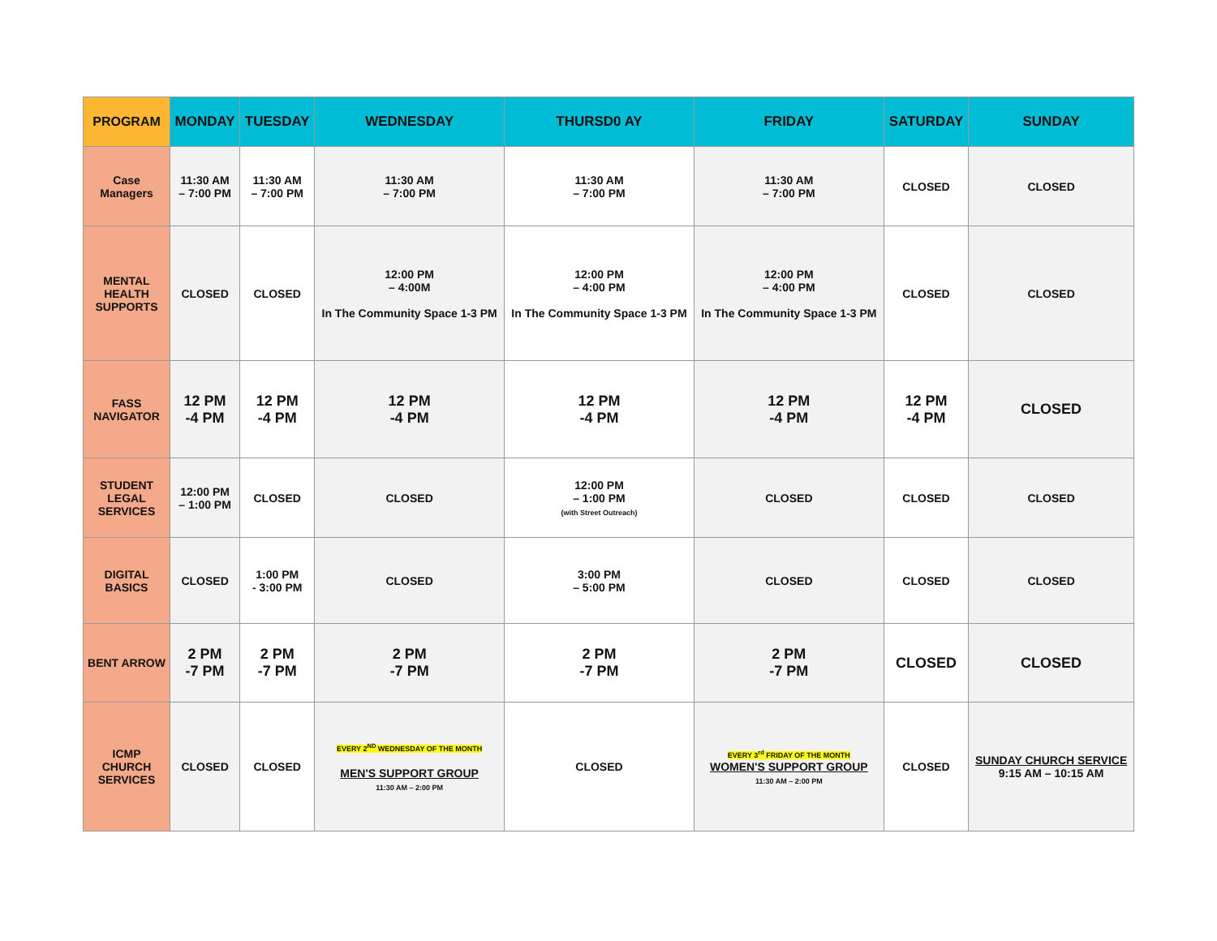| PROGRAM | MONDAY | TUESDAY | WEDNESDAY | THURSD0 AY | FRIDAY | SATURDAY | SUNDAY |
| --- | --- | --- | --- | --- | --- | --- | --- |
| Case Managers | 11:30 AM – 7:00 PM | 11:30 AM – 7:00 PM | 11:30 AM – 7:00 PM | 11:30 AM – 7:00 PM | 11:30 AM – 7:00 PM | CLOSED | CLOSED |
| MENTAL HEALTH SUPPORTS | CLOSED | CLOSED | 12:00 PM – 4:00M In The Community Space 1-3 PM | 12:00 PM – 4:00 PM In The Community Space 1-3 PM | 12:00 PM – 4:00 PM In The Community Space 1-3 PM | CLOSED | CLOSED |
| FASS NAVIGATOR | 12 PM -4 PM | 12 PM -4 PM | 12 PM -4 PM | 12 PM -4 PM | 12 PM -4 PM | 12 PM -4 PM | CLOSED |
| STUDENT LEGAL SERVICES | 12:00 PM – 1:00 PM | CLOSED | CLOSED | 12:00 PM – 1:00 PM (with Street Outreach) | CLOSED | CLOSED | CLOSED |
| DIGITAL BASICS | CLOSED | 1:00 PM - 3:00 PM | CLOSED | 3:00 PM – 5:00 PM | CLOSED | CLOSED | CLOSED |
| BENT ARROW | 2 PM -7 PM | 2 PM -7 PM | 2 PM -7 PM | 2 PM -7 PM | 2 PM -7 PM | CLOSED | CLOSED |
| ICMP CHURCH SERVICES | CLOSED | CLOSED | EVERY 2<sup>ND</sup> WEDNESDAY OF THE MONTH MEN'S SUPPORT GROUP 11:30 AM – 2:00 PM | CLOSED | EVERY 3<sup>rd</sup> FRIDAY OF THE MONTH WOMEN'S SUPPORT GROUP 11:30 AM – 2:00 PM | CLOSED | SUNDAY CHURCH SERVICE 9:15 AM – 10:15 AM |